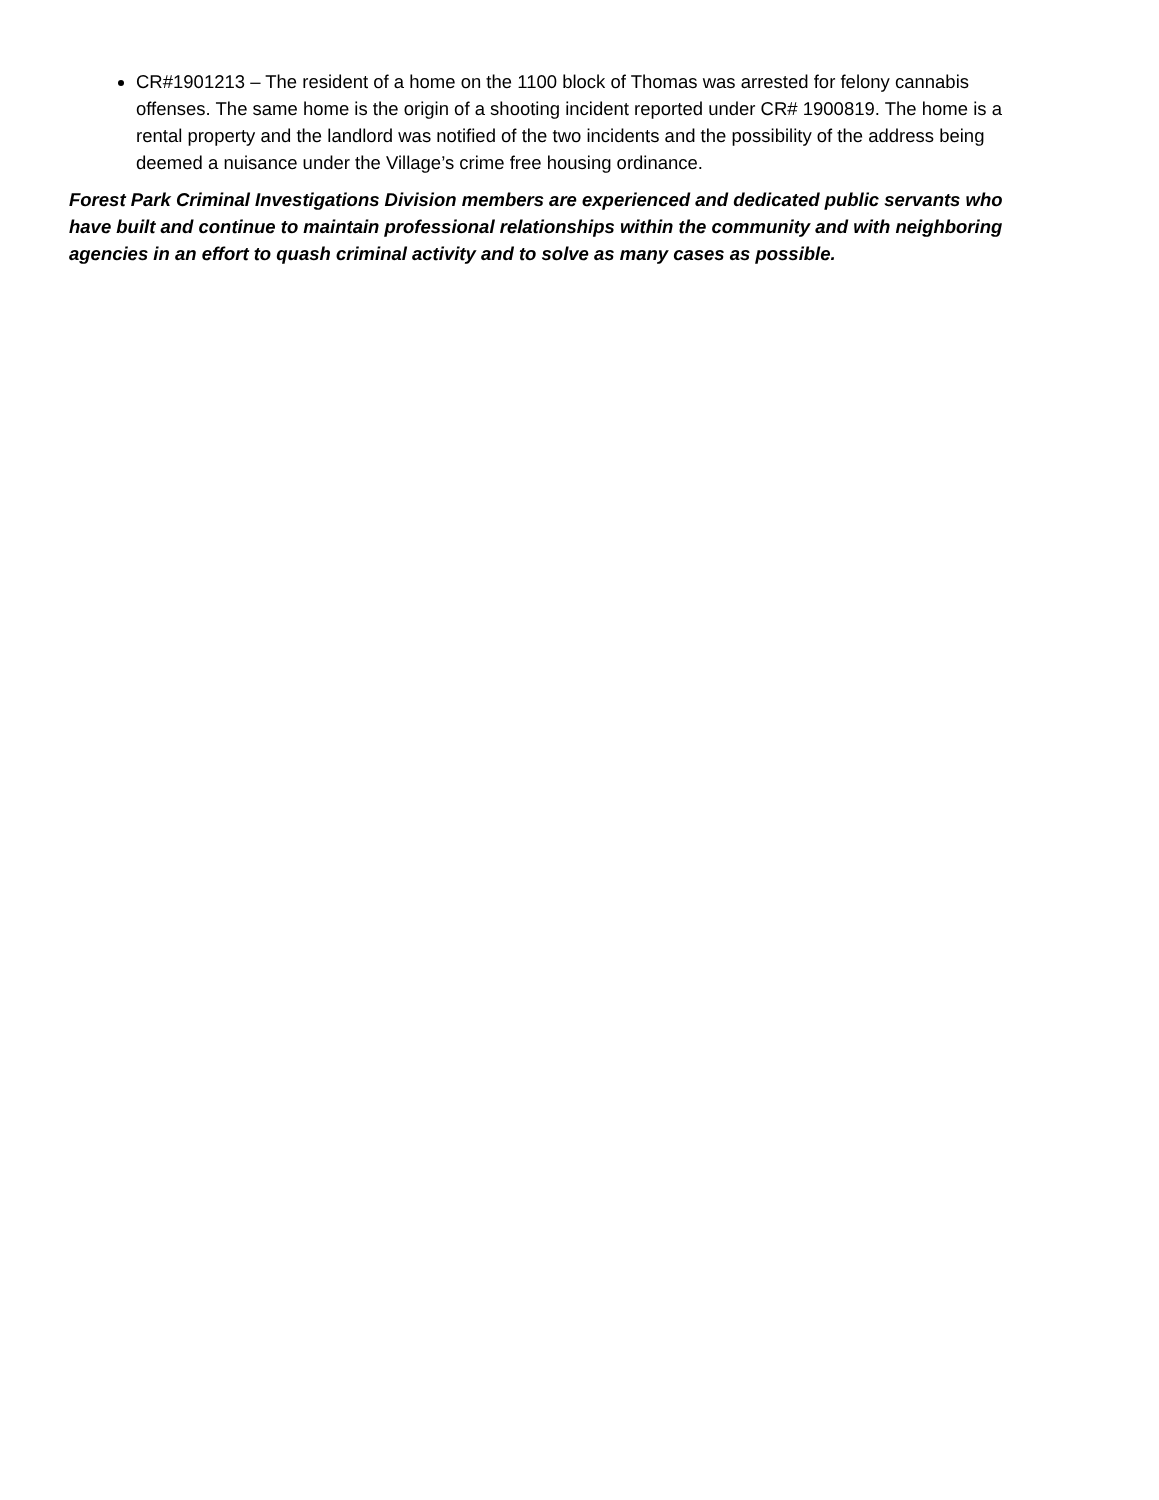CR#1901213 – The resident of a home on the 1100 block of Thomas was arrested for felony cannabis offenses. The same home is the origin of a shooting incident reported under CR# 1900819. The home is a rental property and the landlord was notified of the two incidents and the possibility of the address being deemed a nuisance under the Village’s crime free housing ordinance.
Forest Park Criminal Investigations Division members are experienced and dedicated public servants who have built and continue to maintain professional relationships within the community and with neighboring agencies in an effort to quash criminal activity and to solve as many cases as possible.